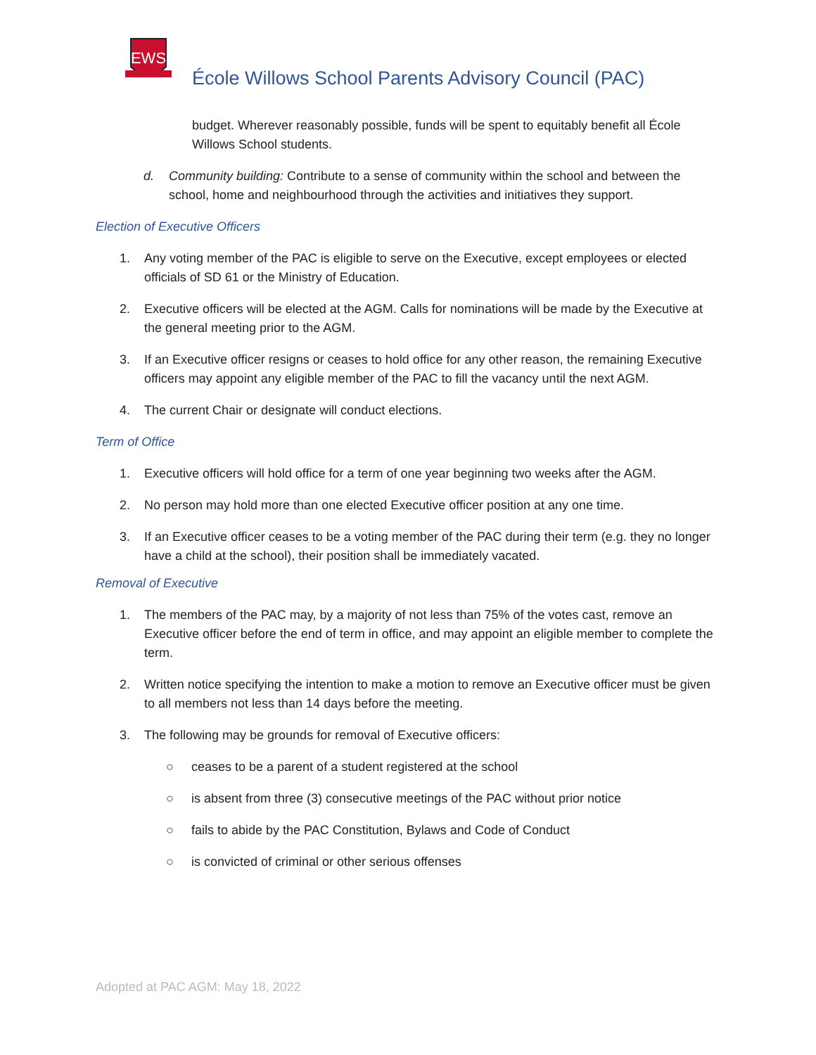EWS
École Willows School Parents Advisory Council (PAC)
budget. Wherever reasonably possible, funds will be spent to equitably benefit all École Willows School students.
d. Community building: Contribute to a sense of community within the school and between the school, home and neighbourhood through the activities and initiatives they support.
Election of Executive Officers
1. Any voting member of the PAC is eligible to serve on the Executive, except employees or elected officials of SD 61 or the Ministry of Education.
2. Executive officers will be elected at the AGM. Calls for nominations will be made by the Executive at the general meeting prior to the AGM.
3. If an Executive officer resigns or ceases to hold office for any other reason, the remaining Executive officers may appoint any eligible member of the PAC to fill the vacancy until the next AGM.
4. The current Chair or designate will conduct elections.
Term of Office
1. Executive officers will hold office for a term of one year beginning two weeks after the AGM.
2. No person may hold more than one elected Executive officer position at any one time.
3. If an Executive officer ceases to be a voting member of the PAC during their term (e.g. they no longer have a child at the school), their position shall be immediately vacated.
Removal of Executive
1. The members of the PAC may, by a majority of not less than 75% of the votes cast, remove an Executive officer before the end of term in office, and may appoint an eligible member to complete the term.
2. Written notice specifying the intention to make a motion to remove an Executive officer must be given to all members not less than 14 days before the meeting.
3. The following may be grounds for removal of Executive officers:
○ ceases to be a parent of a student registered at the school
○ is absent from three (3) consecutive meetings of the PAC without prior notice
○ fails to abide by the PAC Constitution, Bylaws and Code of Conduct
○ is convicted of criminal or other serious offenses
Adopted at PAC AGM: May 18, 2022